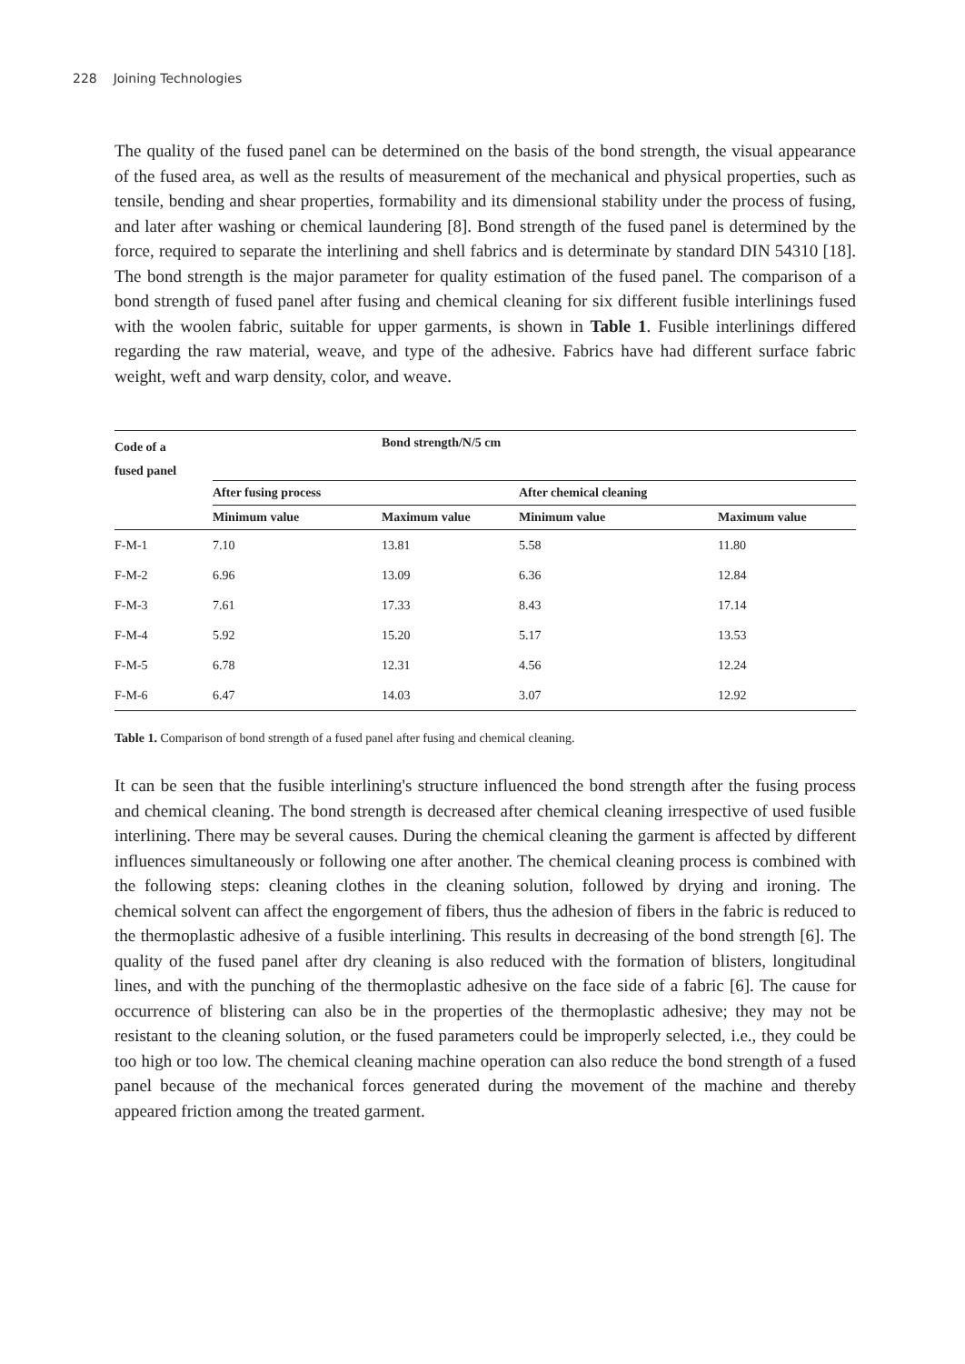228 Joining Technologies
The quality of the fused panel can be determined on the basis of the bond strength, the visual appearance of the fused area, as well as the results of measurement of the mechanical and physical properties, such as tensile, bending and shear properties, formability and its dimensional stability under the process of fusing, and later after washing or chemical laundering [8]. Bond strength of the fused panel is determined by the force, required to separate the interlining and shell fabrics and is determinate by standard DIN 54310 [18]. The bond strength is the major parameter for quality estimation of the fused panel. The comparison of a bond strength of fused panel after fusing and chemical cleaning for six different fusible interlinings fused with the woolen fabric, suitable for upper garments, is shown in Table 1. Fusible interlinings differed regarding the raw material, weave, and type of the adhesive. Fabrics have had different surface fabric weight, weft and warp density, color, and weave.
| Code of a fused panel | Bond strength/N/5 cm | | | |
| --- | --- | --- | --- | --- |
| | After fusing process | | After chemical cleaning | |
| | Minimum value | Maximum value | Minimum value | Maximum value |
| F-M-1 | 7.10 | 13.81 | 5.58 | 11.80 |
| F-M-2 | 6.96 | 13.09 | 6.36 | 12.84 |
| F-M-3 | 7.61 | 17.33 | 8.43 | 17.14 |
| F-M-4 | 5.92 | 15.20 | 5.17 | 13.53 |
| F-M-5 | 6.78 | 12.31 | 4.56 | 12.24 |
| F-M-6 | 6.47 | 14.03 | 3.07 | 12.92 |
Table 1. Comparison of bond strength of a fused panel after fusing and chemical cleaning.
It can be seen that the fusible interlining's structure influenced the bond strength after the fusing process and chemical cleaning. The bond strength is decreased after chemical cleaning irrespective of used fusible interlining. There may be several causes. During the chemical cleaning the garment is affected by different influences simultaneously or following one after another. The chemical cleaning process is combined with the following steps: cleaning clothes in the cleaning solution, followed by drying and ironing. The chemical solvent can affect the engorgement of fibers, thus the adhesion of fibers in the fabric is reduced to the thermoplastic adhesive of a fusible interlining. This results in decreasing of the bond strength [6]. The quality of the fused panel after dry cleaning is also reduced with the formation of blisters, longitudinal lines, and with the punching of the thermoplastic adhesive on the face side of a fabric [6]. The cause for occurrence of blistering can also be in the properties of the thermoplastic adhesive; they may not be resistant to the cleaning solution, or the fused parameters could be improperly selected, i.e., they could be too high or too low. The chemical cleaning machine operation can also reduce the bond strength of a fused panel because of the mechanical forces generated during the movement of the machine and thereby appeared friction among the treated garment.